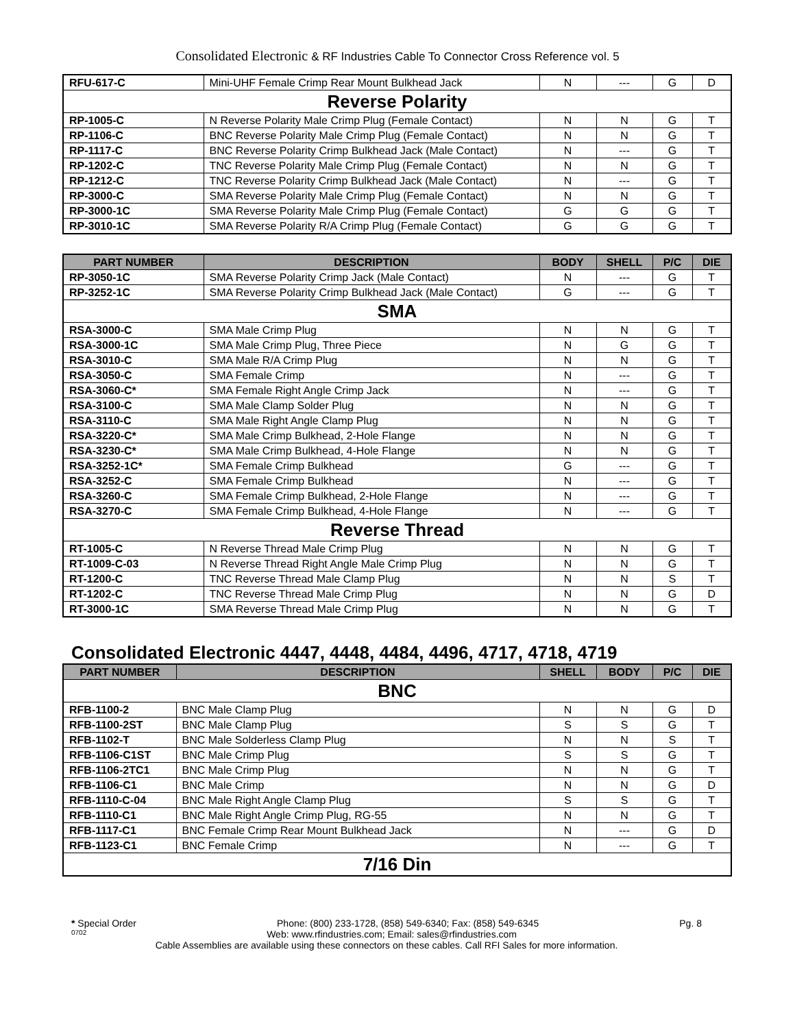Consolidated Electronic & RF Industries Cable To Connector Cross Reference vol. 5
| RFU-617-C | Mini-UHF Female Crimp Rear Mount Bulkhead Jack | N | --- | G | D |
| Reverse Polarity | | | | | |
| RP-1005-C | N Reverse Polarity Male Crimp Plug (Female Contact) | N | N | G | T |
| RP-1106-C | BNC Reverse Polarity Male Crimp Plug (Female Contact) | N | N | G | T |
| RP-1117-C | BNC Reverse Polarity Crimp Bulkhead Jack (Male Contact) | N | --- | G | T |
| RP-1202-C | TNC Reverse Polarity Male Crimp Plug (Female Contact) | N | N | G | T |
| RP-1212-C | TNC Reverse Polarity Crimp Bulkhead Jack (Male Contact) | N | --- | G | T |
| RP-3000-C | SMA Reverse Polarity Male Crimp Plug (Female Contact) | N | N | G | T |
| RP-3000-1C | SMA Reverse Polarity Male Crimp Plug (Female Contact) | G | G | G | T |
| RP-3010-1C | SMA Reverse Polarity R/A Crimp Plug (Female Contact) | G | G | G | T |
| PART NUMBER | DESCRIPTION | BODY | SHELL | P/C | DIE |
| --- | --- | --- | --- | --- | --- |
| RP-3050-1C | SMA Reverse Polarity Crimp Jack (Male Contact) | N | --- | G | T |
| RP-3252-1C | SMA Reverse Polarity Crimp Bulkhead Jack (Male Contact) | G | --- | G | T |
| SMA | | | | | |
| RSA-3000-C | SMA Male Crimp Plug | N | N | G | T |
| RSA-3000-1C | SMA Male Crimp Plug, Three Piece | N | G | G | T |
| RSA-3010-C | SMA Male R/A Crimp Plug | N | N | G | T |
| RSA-3050-C | SMA Female Crimp | N | --- | G | T |
| RSA-3060-C* | SMA Female Right Angle Crimp Jack | N | --- | G | T |
| RSA-3100-C | SMA Male Clamp Solder Plug | N | N | G | T |
| RSA-3110-C | SMA Male Right Angle Clamp Plug | N | N | G | T |
| RSA-3220-C* | SMA Male Crimp Bulkhead, 2-Hole Flange | N | N | G | T |
| RSA-3230-C* | SMA Male Crimp Bulkhead, 4-Hole Flange | N | N | G | T |
| RSA-3252-1C* | SMA Female Crimp Bulkhead | G | --- | G | T |
| RSA-3252-C | SMA Female Crimp Bulkhead | N | --- | G | T |
| RSA-3260-C | SMA Female Crimp Bulkhead, 2-Hole Flange | N | --- | G | T |
| RSA-3270-C | SMA Female Crimp Bulkhead, 4-Hole Flange | N | --- | G | T |
| Reverse Thread | | | | | |
| RT-1005-C | N Reverse Thread Male Crimp Plug | N | N | G | T |
| RT-1009-C-03 | N Reverse Thread Right Angle Male Crimp Plug | N | N | G | T |
| RT-1200-C | TNC Reverse Thread Male Clamp Plug | N | N | S | T |
| RT-1202-C | TNC Reverse Thread Male Crimp Plug | N | N | G | D |
| RT-3000-1C | SMA Reverse Thread Male Crimp Plug | N | N | G | T |
Consolidated Electronic 4447, 4448, 4484, 4496, 4717, 4718, 4719
| PART NUMBER | DESCRIPTION | SHELL | BODY | P/C | DIE |
| --- | --- | --- | --- | --- | --- |
| BNC | | | | | |
| RFB-1100-2 | BNC Male Clamp Plug | N | N | G | D |
| RFB-1100-2ST | BNC Male Clamp Plug | S | S | G | T |
| RFB-1102-T | BNC Male Solderless Clamp Plug | N | N | S | T |
| RFB-1106-C1ST | BNC Male Crimp Plug | S | S | G | T |
| RFB-1106-2TC1 | BNC Male Crimp Plug | N | N | G | T |
| RFB-1106-C1 | BNC Male Crimp | N | N | G | D |
| RFB-1110-C-04 | BNC Male Right Angle Clamp Plug | S | S | G | T |
| RFB-1110-C1 | BNC Male Right Angle Crimp Plug, RG-55 | N | N | G | T |
| RFB-1117-C1 | BNC Female Crimp Rear Mount Bulkhead Jack | N | --- | G | D |
| RFB-1123-C1 | BNC Female Crimp | N | --- | G | T |
| 7/16 Din | | | | | |
* Special Order Phone: (800) 233-1728, (858) 549-6340; Fax: (858) 549-6345 Pg. 8
0702 Web: www.rfindustries.com; Email: sales@rfindustries.com
Cable Assemblies are available using these connectors on these cables. Call RFI Sales for more information.